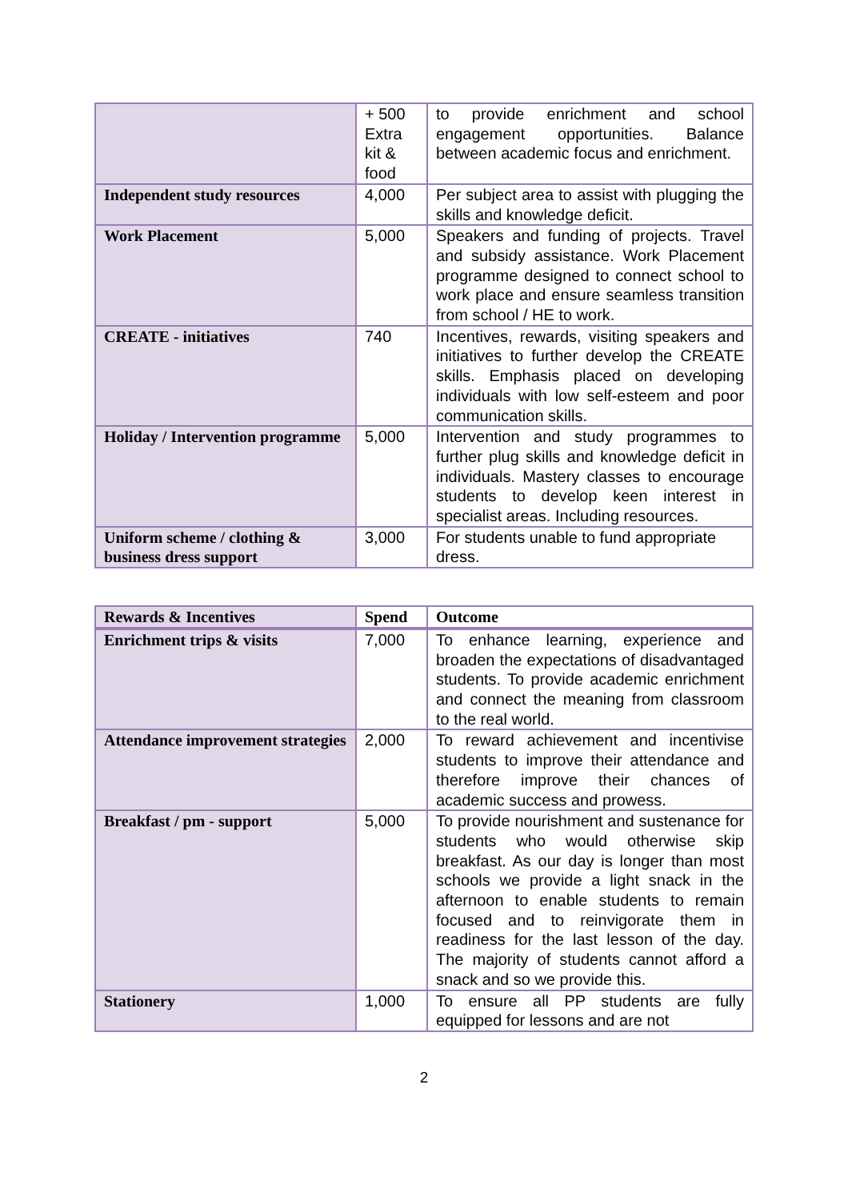| | + 500 Extra kit & food | to provide enrichment and school engagement opportunities. Balance between academic focus and enrichment. |
| Independent study resources | 4,000 | Per subject area to assist with plugging the skills and knowledge deficit. |
| Work Placement | 5,000 | Speakers and funding of projects. Travel and subsidy assistance. Work Placement programme designed to connect school to work place and ensure seamless transition from school / HE to work. |
| CREATE - initiatives | 740 | Incentives, rewards, visiting speakers and initiatives to further develop the CREATE skills. Emphasis placed on developing individuals with low self-esteem and poor communication skills. |
| Holiday / Intervention programme | 5,000 | Intervention and study programmes to further plug skills and knowledge deficit in individuals. Mastery classes to encourage students to develop keen interest in specialist areas. Including resources. |
| Uniform scheme / clothing & business dress support | 3,000 | For students unable to fund appropriate dress. |
| Rewards & Incentives | Spend | Outcome |
| --- | --- | --- |
| Enrichment trips & visits | 7,000 | To enhance learning, experience and broaden the expectations of disadvantaged students. To provide academic enrichment and connect the meaning from classroom to the real world. |
| Attendance improvement strategies | 2,000 | To reward achievement and incentivise students to improve their attendance and therefore improve their chances of academic success and prowess. |
| Breakfast / pm - support | 5,000 | To provide nourishment and sustenance for students who would otherwise skip breakfast. As our day is longer than most schools we provide a light snack in the afternoon to enable students to remain focused and to reinvigorate them in readiness for the last lesson of the day. The majority of students cannot afford a snack and so we provide this. |
| Stationery | 1,000 | To ensure all PP students are fully equipped for lessons and are not |
2